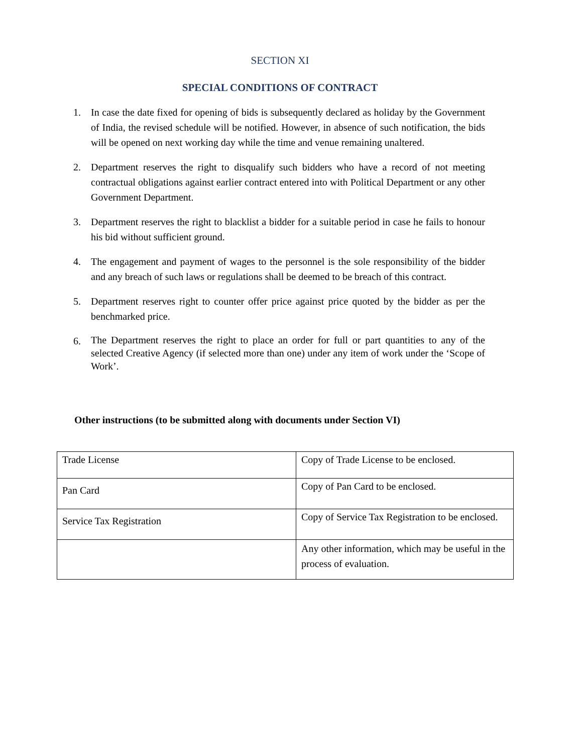SECTION XI
SPECIAL CONDITIONS OF CONTRACT
1. In case the date fixed for opening of bids is subsequently declared as holiday by the Government of India, the revised schedule will be notified. However, in absence of such notification, the bids will be opened on next working day while the time and venue remaining unaltered.
2. Department reserves the right to disqualify such bidders who have a record of not meeting contractual obligations against earlier contract entered into with Political Department or any other Government Department.
3. Department reserves the right to blacklist a bidder for a suitable period in case he fails to honour his bid without sufficient ground.
4. The engagement and payment of wages to the personnel is the sole responsibility of the bidder and any breach of such laws or regulations shall be deemed to be breach of this contract.
5. Department reserves right to counter offer price against price quoted by the bidder as per the benchmarked price.
6. The Department reserves the right to place an order for full or part quantities to any of the selected Creative Agency (if selected more than one) under any item of work under the ‘Scope of Work’.
Other instructions (to be submitted along with documents under Section VI)
| Trade License | Copy of Trade License to be enclosed. |
| Pan Card | Copy of Pan Card to be enclosed. |
| Service Tax Registration | Copy of Service Tax Registration to be enclosed. |
| | Any other information, which may be useful in the process of evaluation. |